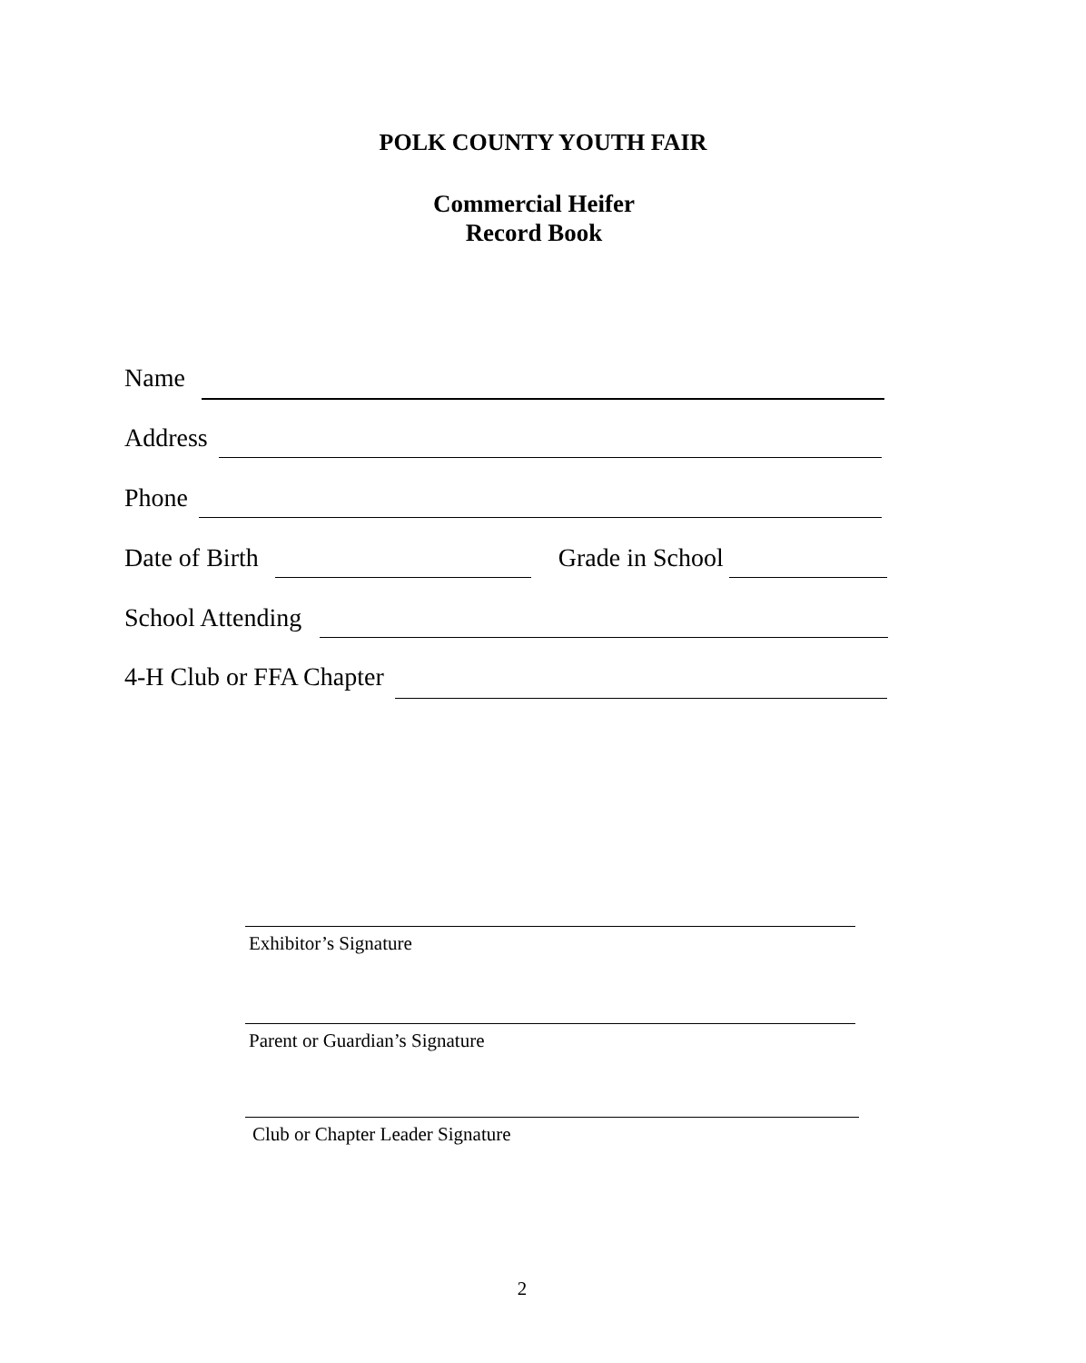POLK COUNTY YOUTH FAIR
Commercial Heifer
Record Book
Name
Address
Phone
Date of Birth Grade in School
School Attending
4-H Club or FFA Chapter
Exhibitor’s Signature
Parent or Guardian’s Signature
Club or Chapter Leader Signature
2